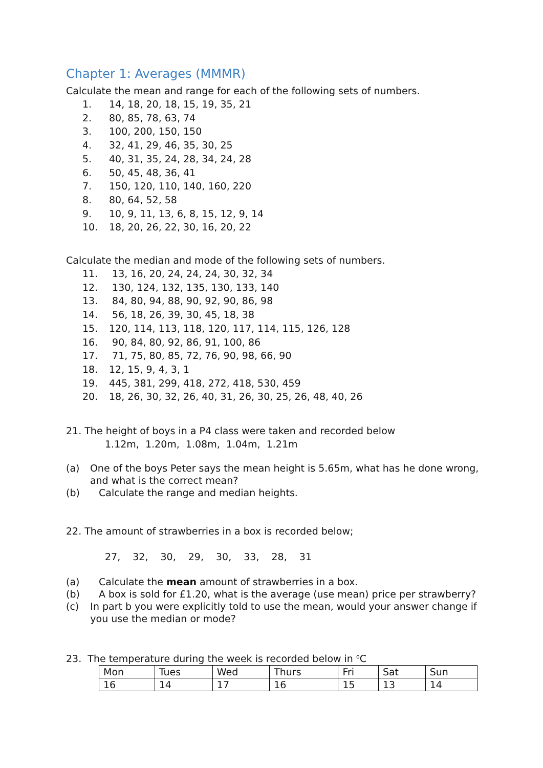Chapter 1: Averages (MMMR)
Calculate the mean and range for each of the following sets of numbers.
1. 14, 18, 20, 18, 15, 19, 35, 21
2. 80, 85, 78, 63, 74
3. 100, 200, 150, 150
4. 32, 41, 29, 46, 35, 30, 25
5. 40, 31, 35, 24, 28, 34, 24, 28
6. 50, 45, 48, 36, 41
7. 150, 120, 110, 140, 160, 220
8. 80, 64, 52, 58
9. 10, 9, 11, 13, 6, 8, 15, 12, 9, 14
10. 18, 20, 26, 22, 30, 16, 20, 22
Calculate the median and mode of the following sets of numbers.
11. 13, 16, 20, 24, 24, 24, 30, 32, 34
12. 130, 124, 132, 135, 130, 133, 140
13. 84, 80, 94, 88, 90, 92, 90, 86, 98
14. 56, 18, 26, 39, 30, 45, 18, 38
15. 120, 114, 113, 118, 120, 117, 114, 115, 126, 128
16. 90, 84, 80, 92, 86, 91, 100, 86
17. 71, 75, 80, 85, 72, 76, 90, 98, 66, 90
18. 12, 15, 9, 4, 3, 1
19. 445, 381, 299, 418, 272, 418, 530, 459
20. 18, 26, 30, 32, 26, 40, 31, 26, 30, 25, 26, 48, 40, 26
21. The height of boys in a P4 class were taken and recorded below
1.12m, 1.20m, 1.08m, 1.04m, 1.21m
(a) One of the boys Peter says the mean height is 5.65m, what has he done wrong, and what is the correct mean?
(b) Calculate the range and median heights.
22. The amount of strawberries in a box is recorded below;
27, 32, 30, 29, 30, 33, 28, 31
(a) Calculate the mean amount of strawberries in a box.
(b) A box is sold for £1.20, what is the average (use mean) price per strawberry?
(c) In part b you were explicitly told to use the mean, would your answer change if you use the median or mode?
23. The temperature during the week is recorded below in <sup>o</sup>C
| Mon | Tues | Wed | Thurs | Fri | Sat | Sun |
| 16 | 14 | 17 | 16 | 15 | 13 | 14 |